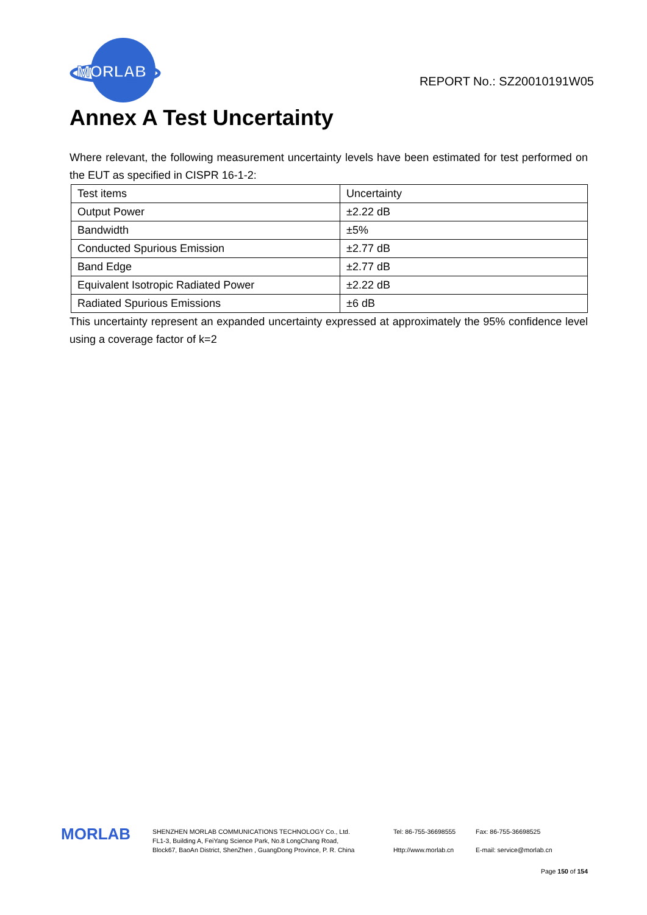MORLAB
REPORT No.: SZ20010191W05
Annex A Test Uncertainty
Where relevant, the following measurement uncertainty levels have been estimated for test performed on the EUT as specified in CISPR 16-1-2:
| Test items | Uncertainty |
| Output Power | ±2.22 dB |
| Bandwidth | ±5% |
| Conducted Spurious Emission | ±2.77 dB |
| Band Edge | ±2.77 dB |
| Equivalent Isotropic Radiated Power | ±2.22 dB |
| Radiated Spurious Emissions | ±6 dB |
This uncertainty represent an expanded uncertainty expressed at approximately the 95% confidence level using a coverage factor of k=2
MORLAB
SHENZHEN MORLAB COMMUNICATIONS TECHNOLOGY Co., Ltd.
FL1-3, Building A, FeiYang Science Park, No.8 LongChang Road,
Block67, BaoAn District, ShenZhen , GuangDong Province, P. R. China
Tel: 86-755-36698555
Http://www.morlab.cn
Fax: 86-755-36698525
E-mail: service@morlab.cn
Page 150 of 154